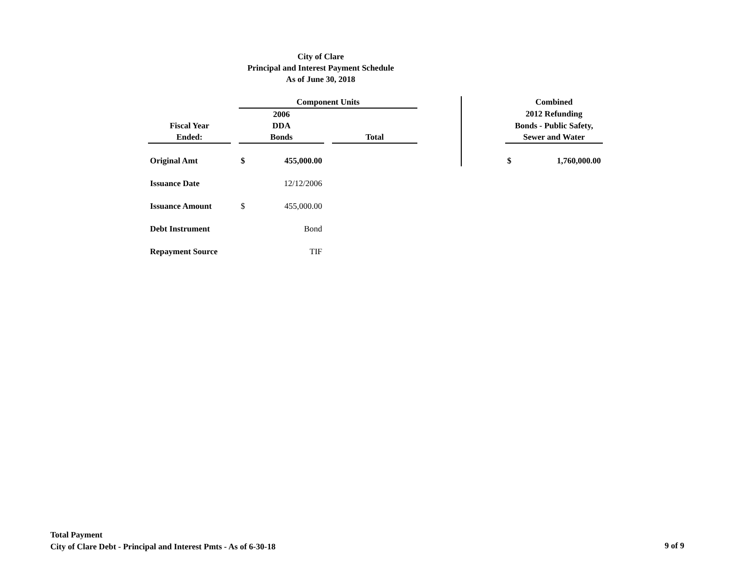City of Clare
Principal and Interest Payment Schedule
As of June 30, 2018
| | | Component Units | | | | | | Combined | |
| --- | --- | --- | --- | --- | --- | --- | --- | --- | --- |
| | | 2006 | | | | | | 2012 Refunding | |
| Fiscal Year | | DDA | | | | | | Bonds - Public Safety, | |
| Ended: | | Bonds | | | Total | | | Sewer and Water | |
| Original Amt | | $ | 455,000.00 | | | | | $ | 1,760,000.00 |
| Issuance Date | | 12/12/2006 | | | | | | | |
| Issuance Amount | | $ | 455,000.00 | | | | | | |
| Debt Instrument | | Bond | | | | | | | |
| Repayment Source | | TIF | | | | | | | |
Total Payment
City of Clare Debt - Principal and Interest Pmts - As of 6-30-18
9 of 9